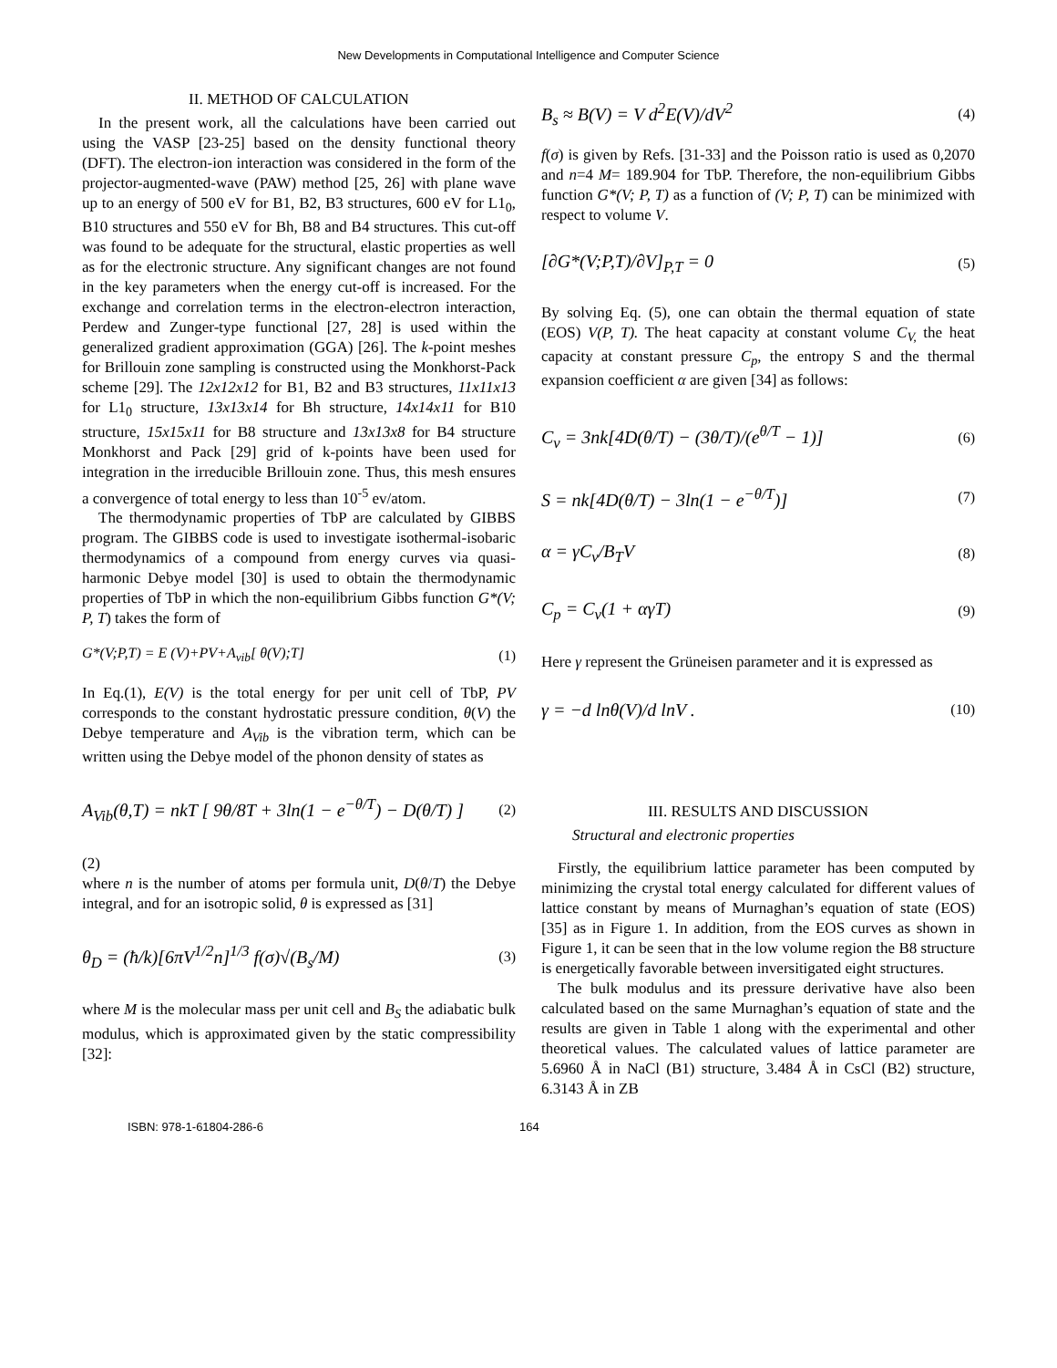New Developments in Computational Intelligence and Computer Science
II. METHOD OF CALCULATION
In the present work, all the calculations have been carried out using the VASP [23-25] based on the density functional theory (DFT). The electron-ion interaction was considered in the form of the projector-augmented-wave (PAW) method [25, 26] with plane wave up to an energy of 500 eV for B1, B2, B3 structures, 600 eV for L1<sub>0</sub>, B10 structures and 550 eV for Bh, B8 and B4 structures. This cut-off was found to be adequate for the structural, elastic properties as well as for the electronic structure. Any significant changes are not found in the key parameters when the energy cut-off is increased. For the exchange and correlation terms in the electron-electron interaction, Perdew and Zunger-type functional [27, 28] is used within the generalized gradient approximation (GGA) [26]. The k-point meshes for Brillouin zone sampling is constructed using the Monkhorst-Pack scheme [29]. The 12x12x12 for B1, B2 and B3 structures, 11x11x13 for L1<sub>0</sub> structure, 13x13x14 for Bh structure, 14x14x11 for B10 structure, 15x15x11 for B8 structure and 13x13x8 for B4 structure Monkhorst and Pack [29] grid of k-points have been used for integration in the irreducible Brillouin zone. Thus, this mesh ensures a convergence of total energy to less than 10<sup>-5</sup> ev/atom.
The thermodynamic properties of TbP are calculated by GIBBS program. The GIBBS code is used to investigate isothermal-isobaric thermodynamics of a compound from energy curves via quasi-harmonic Debye model [30] is used to obtain the thermodynamic properties of TbP in which the non-equilibrium Gibbs function G*(V; P, T) takes the form of
G*(V;P,T) = E (V)+PV+A<sub>vib</sub>[ θ(V);T] (1)
In Eq.(1), E(V) is the total energy for per unit cell of TbP, PV corresponds to the constant hydrostatic pressure condition, θ(V) the Debye temperature and A<sub>Vib</sub> is the vibration term, which can be written using the Debye model of the phonon density of states as
A<sub>Vib</sub>(θ,T) = nkT [ 9θ/8T + 3ln(1 − e<sup>−θ/T</sup>) − D(θ/T) ] (2)
(2)
where n is the number of atoms per formula unit, D(θ/T) the Debye integral, and for an isotropic solid, θ is expressed as [31]
θ<sub>D</sub> = (ħ/k)[6πV<sup>1/2</sup>n]<sup>1/3</sup> f(σ)√(B<sub>s</sub>/M) (3)
where M is the molecular mass per unit cell and B<sub>S</sub> the adiabatic bulk modulus, which is approximated given by the static compressibility [32]:
B<sub>s</sub> ≈ B(V) = V d<sup>2</sup>E(V)/dV<sup>2</sup> (4)
f(σ) is given by Refs. [31-33] and the Poisson ratio is used as 0,2070 and n=4 M= 189.904 for TbP. Therefore, the non-equilibrium Gibbs function G*(V; P, T) as a function of (V; P, T) can be minimized with respect to volume V.
[∂G*(V;P,T)/∂V]<sub>P,T</sub> = 0 (5)
By solving Eq. (5), one can obtain the thermal equation of state (EOS) V(P, T). The heat capacity at constant volume C<sub>V,</sub> the heat capacity at constant pressure C<sub>p</sub>, the entropy S and the thermal expansion coefficient α are given [34] as follows:
C<sub>v</sub> = 3nk[4D(θ/T) − (3θ/T)/(e<sup>θ/T</sup> − 1)] (6)
S = nk[4D(θ/T) − 3ln(1 − e<sup>−θ/T</sup>)] (7)
α = γC<sub>v</sub>/B<sub>T</sub>V (8)
C<sub>p</sub> = C<sub>v</sub>(1 + αγT) (9)
Here γ represent the Grüneisen parameter and it is expressed as
γ = −d lnθ(V)/d lnV . (10)
III. RESULTS AND DISCUSSION
Structural and electronic properties
Firstly, the equilibrium lattice parameter has been computed by minimizing the crystal total energy calculated for different values of lattice constant by means of Murnaghan’s equation of state (EOS) [35] as in Figure 1. In addition, from the EOS curves as shown in Figure 1, it can be seen that in the low volume region the B8 structure is energetically favorable between inversitigated eight structures.
The bulk modulus and its pressure derivative have also been calculated based on the same Murnaghan’s equation of state and the results are given in Table 1 along with the experimental and other theoretical values. The calculated values of lattice parameter are 5.6960 Å in NaCl (B1) structure, 3.484 Å in CsCl (B2) structure, 6.3143 Å in ZB
ISBN: 978-1-61804-286-6 164